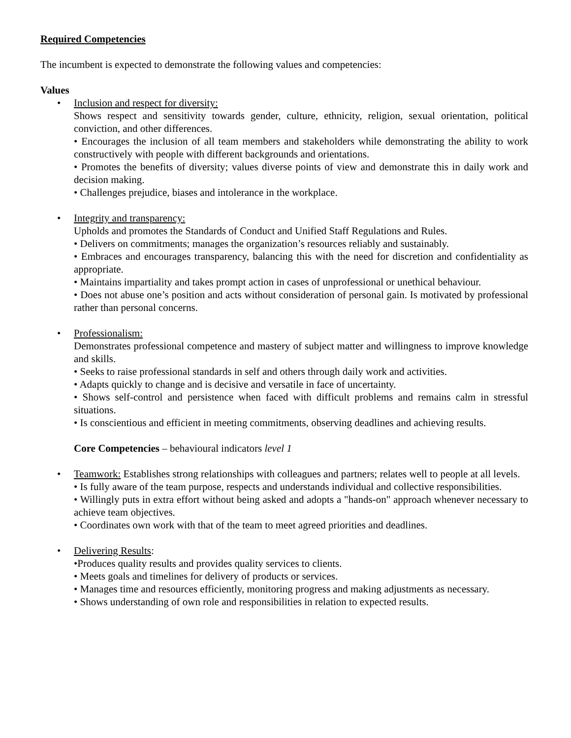Required Competencies
The incumbent is expected to demonstrate the following values and competencies:
Values
• Inclusion and respect for diversity:
Shows respect and sensitivity towards gender, culture, ethnicity, religion, sexual orientation, political conviction, and other differences.
• Encourages the inclusion of all team members and stakeholders while demonstrating the ability to work constructively with people with different backgrounds and orientations.
• Promotes the benefits of diversity; values diverse points of view and demonstrate this in daily work and decision making.
• Challenges prejudice, biases and intolerance in the workplace.
• Integrity and transparency:
Upholds and promotes the Standards of Conduct and Unified Staff Regulations and Rules.
• Delivers on commitments; manages the organization’s resources reliably and sustainably.
• Embraces and encourages transparency, balancing this with the need for discretion and confidentiality as appropriate.
• Maintains impartiality and takes prompt action in cases of unprofessional or unethical behaviour.
• Does not abuse one’s position and acts without consideration of personal gain. Is motivated by professional rather than personal concerns.
• Professionalism:
Demonstrates professional competence and mastery of subject matter and willingness to improve knowledge and skills.
• Seeks to raise professional standards in self and others through daily work and activities.
• Adapts quickly to change and is decisive and versatile in face of uncertainty.
• Shows self-control and persistence when faced with difficult problems and remains calm in stressful situations.
• Is conscientious and efficient in meeting commitments, observing deadlines and achieving results.
Core Competencies – behavioural indicators level 1
• Teamwork: Establishes strong relationships with colleagues and partners; relates well to people at all levels.
• Is fully aware of the team purpose, respects and understands individual and collective responsibilities.
• Willingly puts in extra effort without being asked and adopts a "hands-on" approach whenever necessary to achieve team objectives.
• Coordinates own work with that of the team to meet agreed priorities and deadlines.
• Delivering Results:
•Produces quality results and provides quality services to clients.
• Meets goals and timelines for delivery of products or services.
• Manages time and resources efficiently, monitoring progress and making adjustments as necessary.
• Shows understanding of own role and responsibilities in relation to expected results.